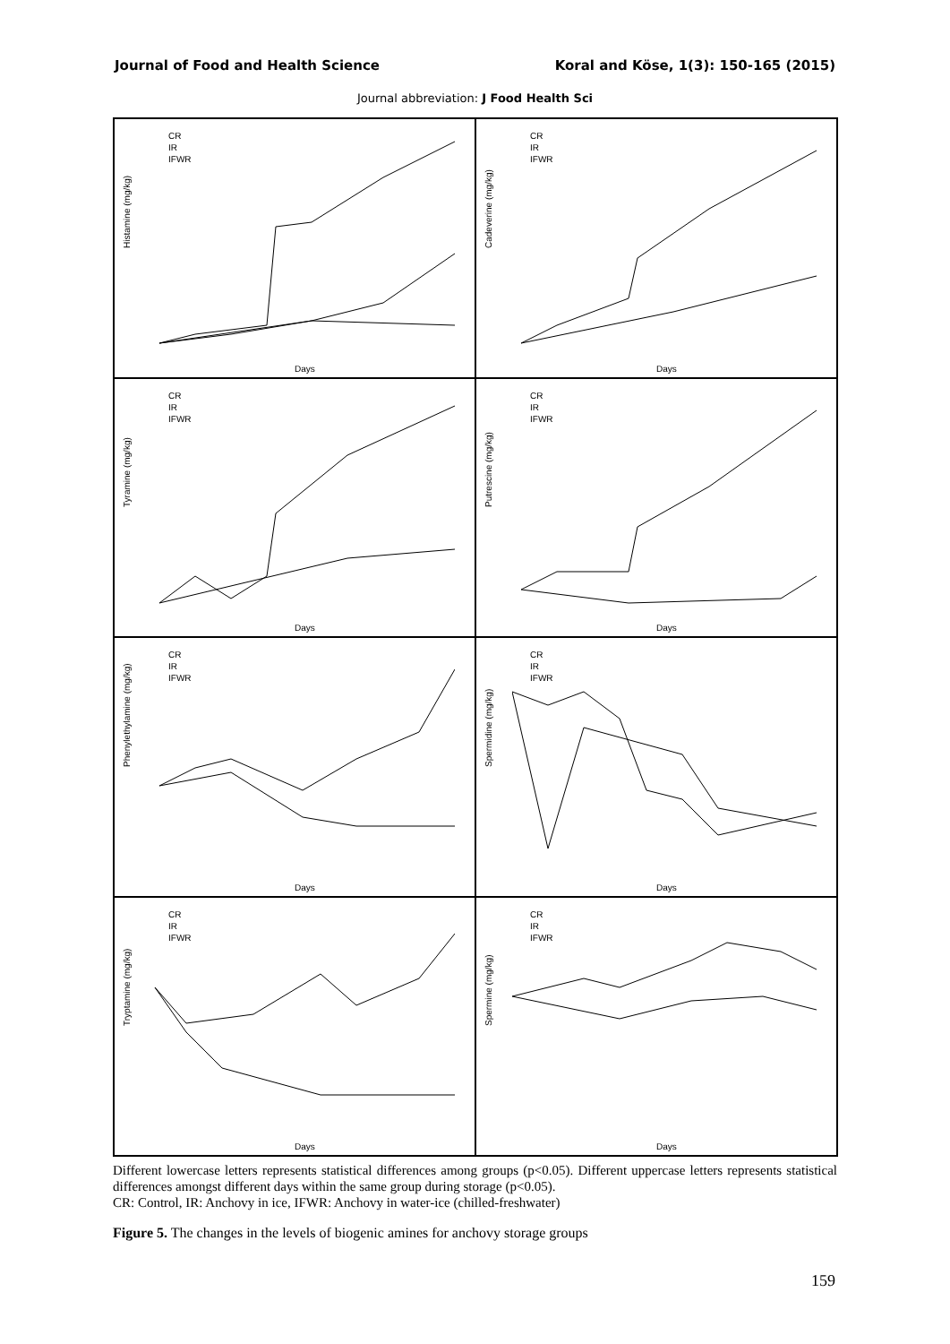Journal of Food and Health Science Koral and Köse, 1(3): 150-165 (2015)
Journal abbreviation: J Food Health Sci
Histamine (mg/kg)
CR
IR
IFWR
Days
Cadeverine (mg/kg)
CR
IR
IFWR
Days
Tyramine (mg/kg)
CR
IR
IFWR
Days
Putrescine (mg/kg)
CR
IR
IFWR
Days
Phenylethylamine (mg/kg)
CR
IR
IFWR
Days
Spermidine (mg/kg)
CR
IR
IFWR
Days
Tryptamine (mg/kg)
CR
IR
IFWR
Days
Spermine (mg/kg)
CR
IR
IFWR
Days
Different lowercase letters represents statistical differences among groups (p<0.05). Different uppercase letters represents statistical differences amongst different days within the same group during storage (p<0.05).
CR: Control, IR: Anchovy in ice, IFWR: Anchovy in water-ice (chilled-freshwater)
Figure 5. The changes in the levels of biogenic amines for anchovy storage groups
159